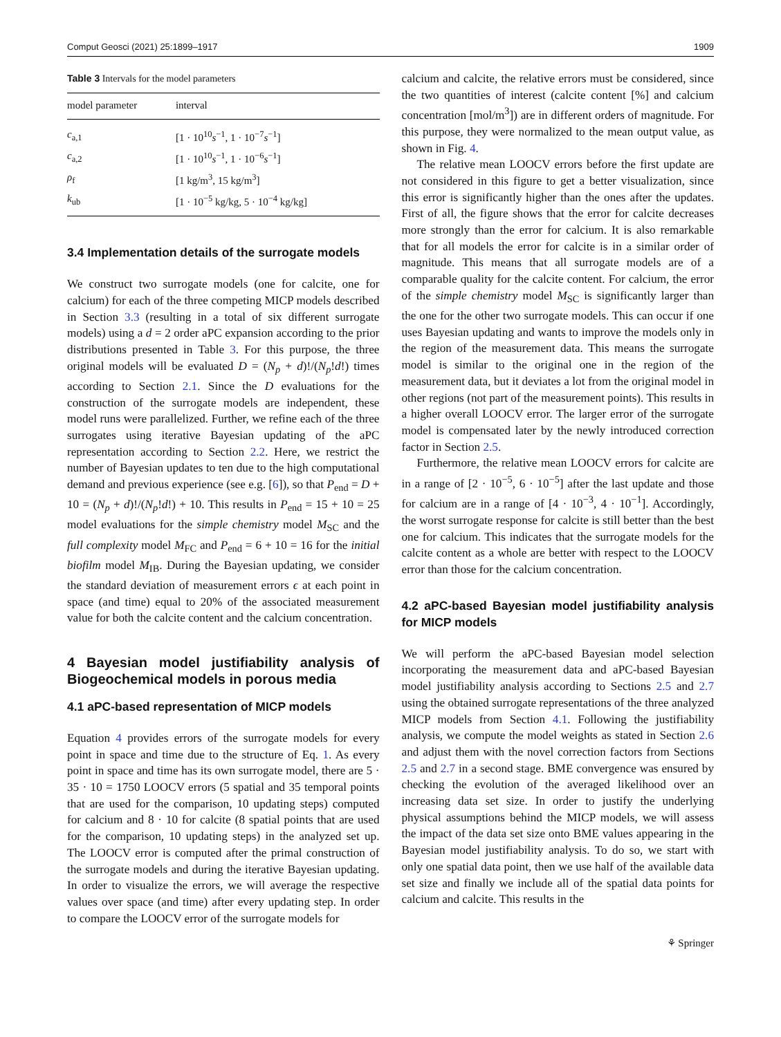Comput Geosci (2021) 25:1899–1917 1909
Table 3 Intervals for the model parameters
| model parameter | interval |
| --- | --- |
| c<sub>a,1</sub> | [1 · 10<sup>10</sup> s<sup>−1</sup>, 1 · 10<sup>−7</sup> s<sup>−1</sup>] |
| c<sub>a,2</sub> | [1 · 10<sup>10</sup> s<sup>−1</sup>, 1 · 10<sup>−6</sup> s<sup>−1</sup>] |
| ρ<sub>f</sub> | [1 kg/m<sup>3</sup>, 15 kg/m<sup>3</sup>] |
| k<sub>ub</sub> | [1 · 10<sup>−5</sup> kg/kg, 5 · 10<sup>−4</sup> kg/kg] |
3.4 Implementation details of the surrogate models
We construct two surrogate models (one for calcite, one for calcium) for each of the three competing MICP models described in Section 3.3 (resulting in a total of six different surrogate models) using a d = 2 order aPC expansion according to the prior distributions presented in Table 3. For this purpose, the three original models will be evaluated D = (N<sub>p</sub> + d)!/(N<sub>p</sub>!d!) times according to Section 2.1. Since the D evaluations for the construction of the surrogate models are independent, these model runs were parallelized. Further, we refine each of the three surrogates using iterative Bayesian updating of the aPC representation according to Section 2.2. Here, we restrict the number of Bayesian updates to ten due to the high computational demand and previous experience (see e.g. [6]), so that P<sub>end</sub> = D + 10 = (N<sub>p</sub> + d)!/(N<sub>p</sub>!d!) + 10. This results in P<sub>end</sub> = 15 + 10 = 25 model evaluations for the simple chemistry model M<sub>SC</sub> and the full complexity model M<sub>FC</sub> and P<sub>end</sub> = 6 + 10 = 16 for the initial biofilm model M<sub>IB</sub>. During the Bayesian updating, we consider the standard deviation of measurement errors ϵ at each point in space (and time) equal to 20% of the associated measurement value for both the calcite content and the calcium concentration.
4 Bayesian model justifiability analysis of Biogeochemical models in porous media
4.1 aPC-based representation of MICP models
Equation 4 provides errors of the surrogate models for every point in space and time due to the structure of Eq. 1. As every point in space and time has its own surrogate model, there are 5 · 35 · 10 = 1750 LOOCV errors (5 spatial and 35 temporal points that are used for the comparison, 10 updating steps) computed for calcium and 8 · 10 for calcite (8 spatial points that are used for the comparison, 10 updating steps) in the analyzed set up. The LOOCV error is computed after the primal construction of the surrogate models and during the iterative Bayesian updating. In order to visualize the errors, we will average the respective values over space (and time) after every updating step. In order to compare the LOOCV error of the surrogate models for
calcium and calcite, the relative errors must be considered, since the two quantities of interest (calcite content [%] and calcium concentration [mol/m<sup>3</sup>]) are in different orders of magnitude. For this purpose, they were normalized to the mean output value, as shown in Fig. 4.
The relative mean LOOCV errors before the first update are not considered in this figure to get a better visualization, since this error is significantly higher than the ones after the updates. First of all, the figure shows that the error for calcite decreases more strongly than the error for calcium. It is also remarkable that for all models the error for calcite is in a similar order of magnitude. This means that all surrogate models are of a comparable quality for the calcite content. For calcium, the error of the simple chemistry model M<sub>SC</sub> is significantly larger than the one for the other two surrogate models. This can occur if one uses Bayesian updating and wants to improve the models only in the region of the measurement data. This means the surrogate model is similar to the original one in the region of the measurement data, but it deviates a lot from the original model in other regions (not part of the measurement points). This results in a higher overall LOOCV error. The larger error of the surrogate model is compensated later by the newly introduced correction factor in Section 2.5.
Furthermore, the relative mean LOOCV errors for calcite are in a range of [2 · 10<sup>−5</sup>, 6 · 10<sup>−5</sup>] after the last update and those for calcium are in a range of [4 · 10<sup>−3</sup>, 4 · 10<sup>−1</sup>]. Accordingly, the worst surrogate response for calcite is still better than the best one for calcium. This indicates that the surrogate models for the calcite content as a whole are better with respect to the LOOCV error than those for the calcium concentration.
4.2 aPC-based Bayesian model justifiability analysis for MICP models
We will perform the aPC-based Bayesian model selection incorporating the measurement data and aPC-based Bayesian model justifiability analysis according to Sections 2.5 and 2.7 using the obtained surrogate representations of the three analyzed MICP models from Section 4.1. Following the justifiability analysis, we compute the model weights as stated in Section 2.6 and adjust them with the novel correction factors from Sections 2.5 and 2.7 in a second stage. BME convergence was ensured by checking the evolution of the averaged likelihood over an increasing data set size. In order to justify the underlying physical assumptions behind the MICP models, we will assess the impact of the data set size onto BME values appearing in the Bayesian model justifiability analysis. To do so, we start with only one spatial data point, then we use half of the available data set size and finally we include all of the spatial data points for calcium and calcite. This results in the
⚘ Springer